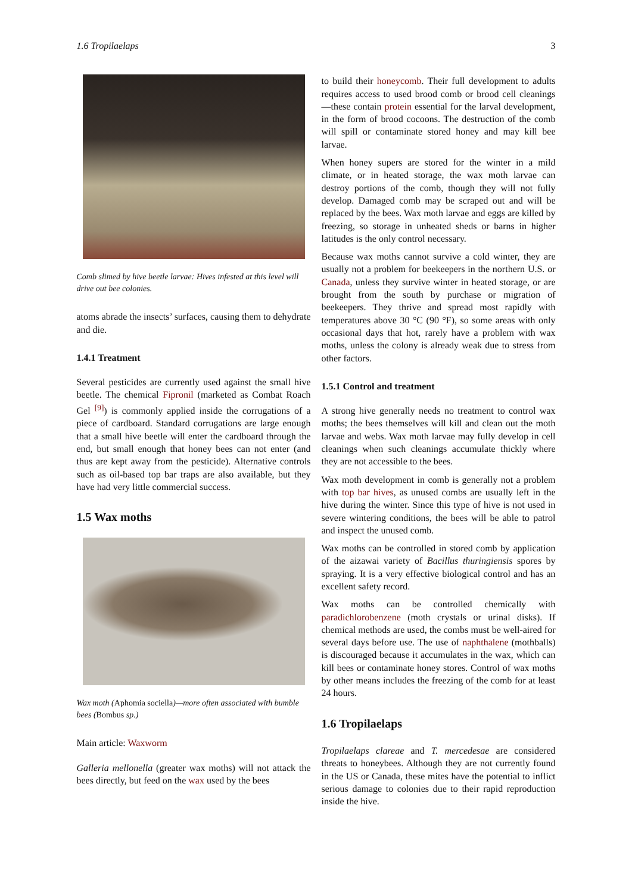1.6 Tropilaelaps 3
Comb slimed by hive beetle larvae: Hives infested at this level will drive out bee colonies.
atoms abrade the insects’ surfaces, causing them to dehydrate and die.
1.4.1 Treatment
Several pesticides are currently used against the small hive beetle. The chemical Fipronil (marketed as Combat Roach Gel <sup>[9]</sup>) is commonly applied inside the corrugations of a piece of cardboard. Standard corrugations are large enough that a small hive beetle will enter the cardboard through the end, but small enough that honey bees can not enter (and thus are kept away from the pesticide). Alternative controls such as oil-based top bar traps are also available, but they have had very little commercial success.
1.5 Wax moths
Wax moth (Aphomia sociella)—more often associated with bumble bees (Bombus sp.)
Main article: Waxworm
Galleria mellonella (greater wax moths) will not attack the bees directly, but feed on the wax used by the bees
to build their honeycomb. Their full development to adults requires access to used brood comb or brood cell cleanings—these contain protein essential for the larval development, in the form of brood cocoons. The destruction of the comb will spill or contaminate stored honey and may kill bee larvae.
When honey supers are stored for the winter in a mild climate, or in heated storage, the wax moth larvae can destroy portions of the comb, though they will not fully develop. Damaged comb may be scraped out and will be replaced by the bees. Wax moth larvae and eggs are killed by freezing, so storage in unheated sheds or barns in higher latitudes is the only control necessary.
Because wax moths cannot survive a cold winter, they are usually not a problem for beekeepers in the northern U.S. or Canada, unless they survive winter in heated storage, or are brought from the south by purchase or migration of beekeepers. They thrive and spread most rapidly with temperatures above 30 °C (90 °F), so some areas with only occasional days that hot, rarely have a problem with wax moths, unless the colony is already weak due to stress from other factors.
1.5.1 Control and treatment
A strong hive generally needs no treatment to control wax moths; the bees themselves will kill and clean out the moth larvae and webs. Wax moth larvae may fully develop in cell cleanings when such cleanings accumulate thickly where they are not accessible to the bees.
Wax moth development in comb is generally not a problem with top bar hives, as unused combs are usually left in the hive during the winter. Since this type of hive is not used in severe wintering conditions, the bees will be able to patrol and inspect the unused comb.
Wax moths can be controlled in stored comb by application of the aizawai variety of Bacillus thuringiensis spores by spraying. It is a very effective biological control and has an excellent safety record.
Wax moths can be controlled chemically with paradichlorobenzene (moth crystals or urinal disks). If chemical methods are used, the combs must be well-aired for several days before use. The use of naphthalene (mothballs) is discouraged because it accumulates in the wax, which can kill bees or contaminate honey stores. Control of wax moths by other means includes the freezing of the comb for at least 24 hours.
1.6 Tropilaelaps
Tropilaelaps clareae and T. mercedesae are considered threats to honeybees. Although they are not currently found in the US or Canada, these mites have the potential to inflict serious damage to colonies due to their rapid reproduction inside the hive.